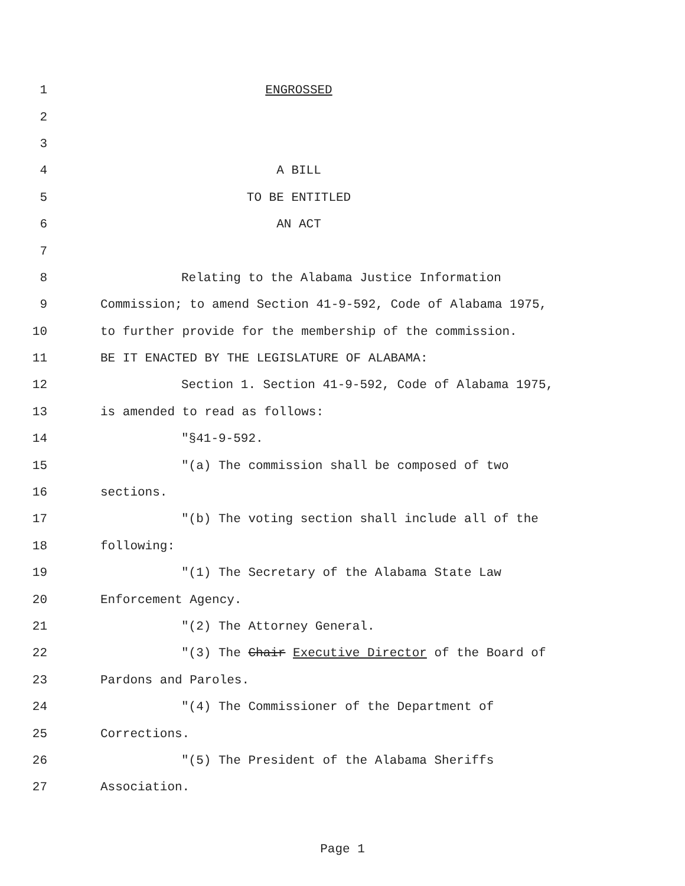1 ENGROSSED
2
3
4 A BILL
5 TO BE ENTITLED
6 AN ACT
7
8 Relating to the Alabama Justice Information
9 Commission; to amend Section 41-9-592, Code of Alabama 1975,
10 to further provide for the membership of the commission.
11 BE IT ENACTED BY THE LEGISLATURE OF ALABAMA:
12 Section 1. Section 41-9-592, Code of Alabama 1975,
13 is amended to read as follows:
14 "§41-9-592.
15 "(a) The commission shall be composed of two
16 sections.
17 "(b) The voting section shall include all of the
18 following:
19 "(1) The Secretary of the Alabama State Law
20 Enforcement Agency.
21 "(2) The Attorney General.
22 "(3) The Chair Executive Director of the Board of
23 Pardons and Paroles.
24 "(4) The Commissioner of the Department of
25 Corrections.
26 "(5) The President of the Alabama Sheriffs
27 Association.
Page 1